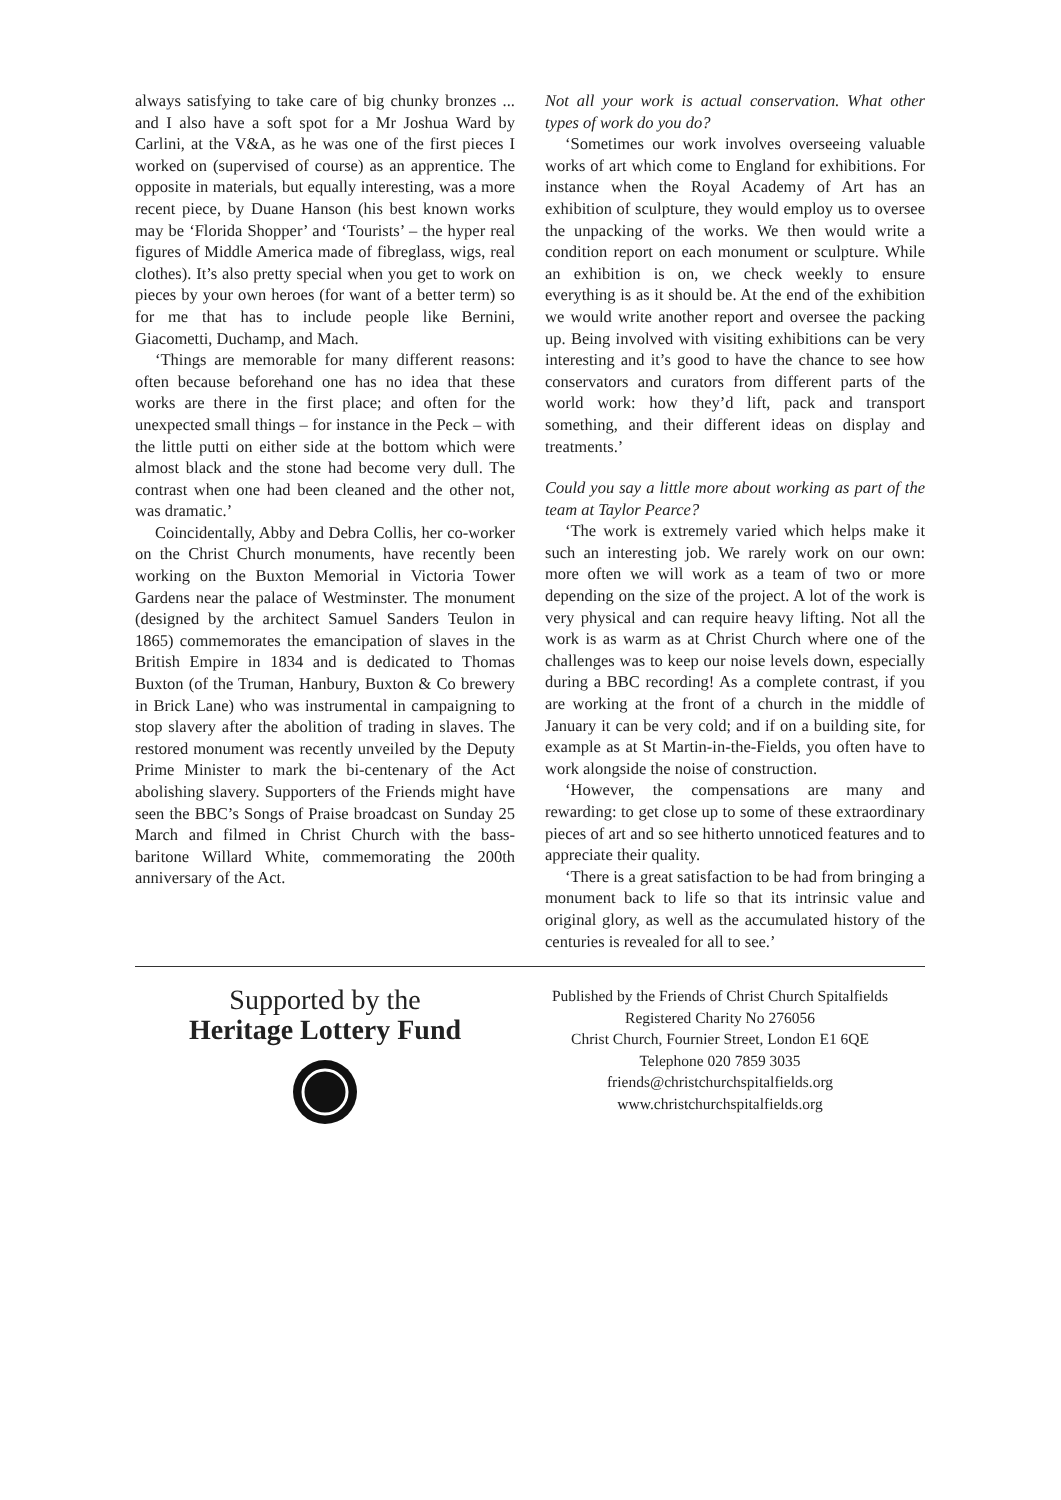always satisfying to take care of big chunky bronzes ... and I also have a soft spot for a Mr Joshua Ward by Carlini, at the V&A, as he was one of the first pieces I worked on (supervised of course) as an apprentice. The opposite in materials, but equally interesting, was a more recent piece, by Duane Hanson (his best known works may be ‘Florida Shopper’ and ‘Tourists’ – the hyper real figures of Middle America made of fibreglass, wigs, real clothes). It’s also pretty special when you get to work on pieces by your own heroes (for want of a better term) so for me that has to include people like Bernini, Giacometti, Duchamp, and Mach.
‘Things are memorable for many different reasons: often because beforehand one has no idea that these works are there in the first place; and often for the unexpected small things – for instance in the Peck – with the little putti on either side at the bottom which were almost black and the stone had become very dull. The contrast when one had been cleaned and the other not, was dramatic.’
Coincidentally, Abby and Debra Collis, her co-worker on the Christ Church monuments, have recently been working on the Buxton Memorial in Victoria Tower Gardens near the palace of Westminster. The monument (designed by the architect Samuel Sanders Teulon in 1865) commemorates the emancipation of slaves in the British Empire in 1834 and is dedicated to Thomas Buxton (of the Truman, Hanbury, Buxton & Co brewery in Brick Lane) who was instrumental in campaigning to stop slavery after the abolition of trading in slaves. The restored monument was recently unveiled by the Deputy Prime Minister to mark the bi-centenary of the Act abolishing slavery. Supporters of the Friends might have seen the BBC’s Songs of Praise broadcast on Sunday 25 March and filmed in Christ Church with the bass-baritone Willard White, commemorating the 200th anniversary of the Act.
Not all your work is actual conservation. What other types of work do you do?
‘Sometimes our work involves overseeing valuable works of art which come to England for exhibitions. For instance when the Royal Academy of Art has an exhibition of sculpture, they would employ us to oversee the unpacking of the works. We then would write a condition report on each monument or sculpture. While an exhibition is on, we check weekly to ensure everything is as it should be. At the end of the exhibition we would write another report and oversee the packing up. Being involved with visiting exhibitions can be very interesting and it’s good to have the chance to see how conservators and curators from different parts of the world work: how they’d lift, pack and transport something, and their different ideas on display and treatments.’
Could you say a little more about working as part of the team at Taylor Pearce?
‘The work is extremely varied which helps make it such an interesting job. We rarely work on our own: more often we will work as a team of two or more depending on the size of the project. A lot of the work is very physical and can require heavy lifting. Not all the work is as warm as at Christ Church where one of the challenges was to keep our noise levels down, especially during a BBC recording! As a complete contrast, if you are working at the front of a church in the middle of January it can be very cold; and if on a building site, for example as at St Martin-in-the-Fields, you often have to work alongside the noise of construction.
‘However, the compensations are many and rewarding: to get close up to some of these extraordinary pieces of art and so see hitherto unnoticed features and to appreciate their quality.
‘There is a great satisfaction to be had from bringing a monument back to life so that its intrinsic value and original glory, as well as the accumulated history of the centuries is revealed for all to see.’
Supported by the
Heritage Lottery Fund
Published by the Friends of Christ Church Spitalfields
Registered Charity No 276056
Christ Church, Fournier Street, London E1 6QE
Telephone 020 7859 3035
friends@christchurchspitalfields.org
www.christchurchspitalfields.org